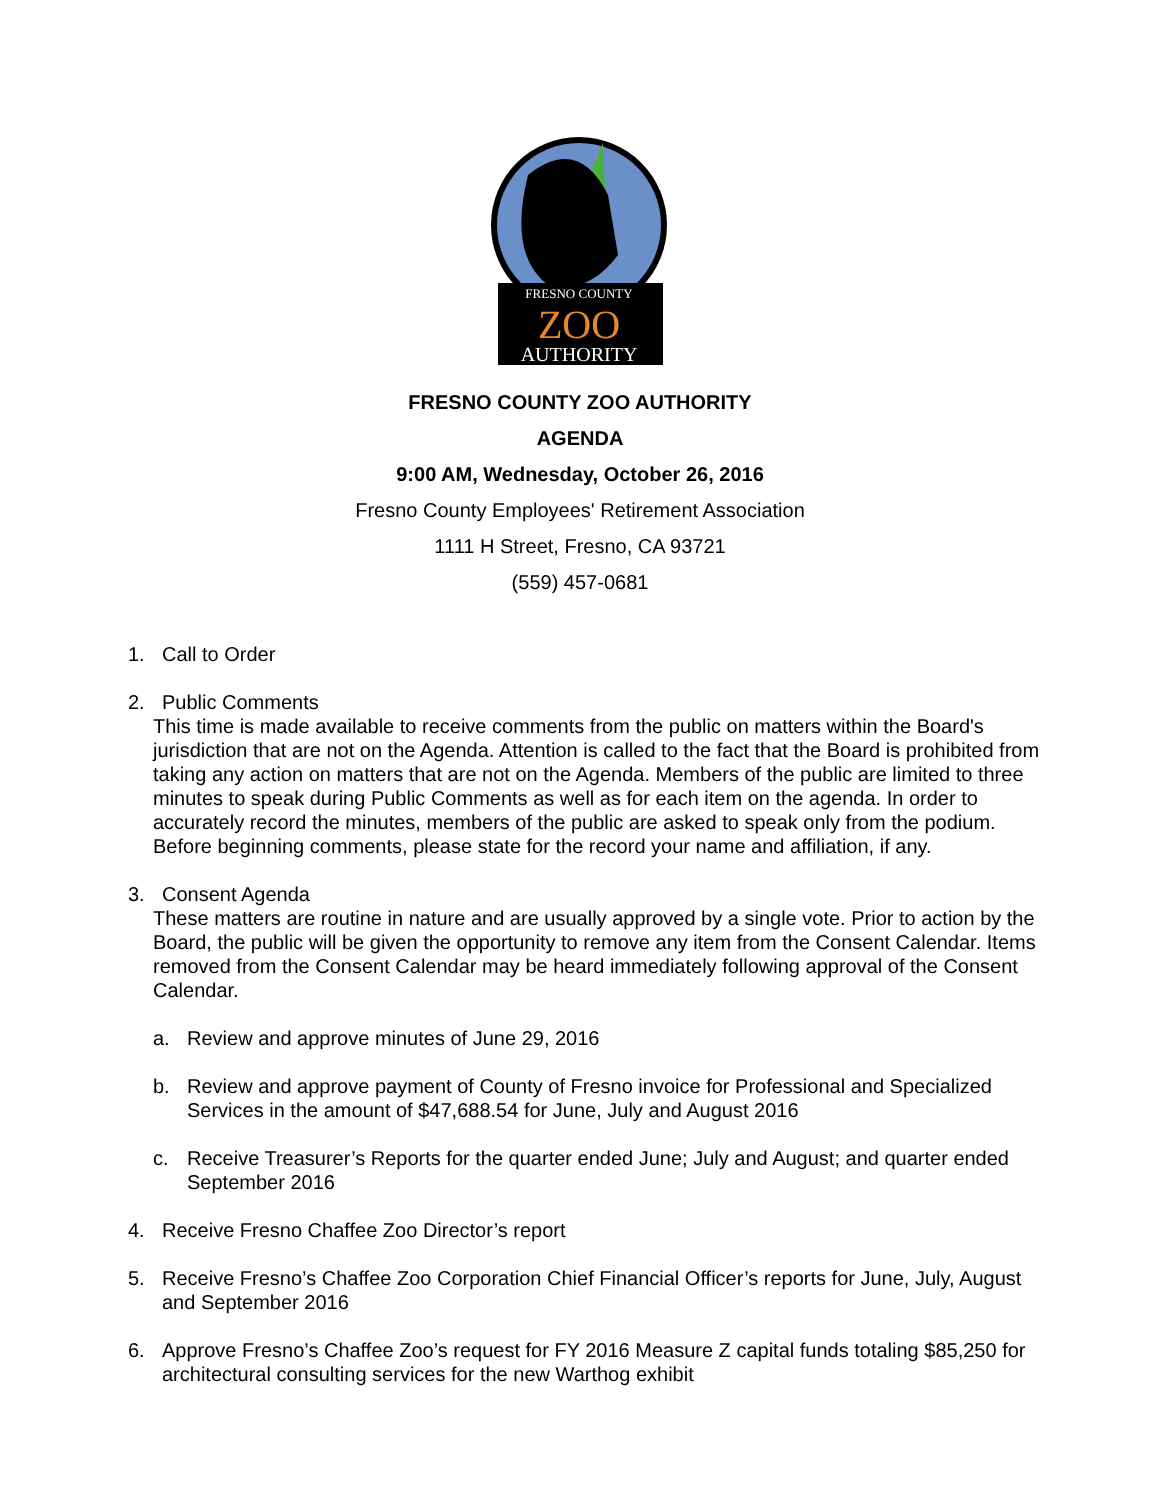FRESNO COUNTY
ZOO
AUTHORITY
FRESNO COUNTY ZOO AUTHORITY
AGENDA
9:00 AM, Wednesday, October 26, 2016
Fresno County Employees' Retirement Association
1111 H Street, Fresno, CA 93721
(559) 457-0681
1. Call to Order
2. Public Comments
This time is made available to receive comments from the public on matters within the Board's jurisdiction that are not on the Agenda. Attention is called to the fact that the Board is prohibited from taking any action on matters that are not on the Agenda. Members of the public are limited to three minutes to speak during Public Comments as well as for each item on the agenda. In order to accurately record the minutes, members of the public are asked to speak only from the podium. Before beginning comments, please state for the record your name and affiliation, if any.
3. Consent Agenda
These matters are routine in nature and are usually approved by a single vote. Prior to action by the Board, the public will be given the opportunity to remove any item from the Consent Calendar. Items removed from the Consent Calendar may be heard immediately following approval of the Consent Calendar.
a. Review and approve minutes of June 29, 2016
b. Review and approve payment of County of Fresno invoice for Professional and Specialized Services in the amount of $47,688.54 for June, July and August 2016
c. Receive Treasurer’s Reports for the quarter ended June; July and August; and quarter ended September 2016
4. Receive Fresno Chaffee Zoo Director’s report
5. Receive Fresno’s Chaffee Zoo Corporation Chief Financial Officer’s reports for June, July, August and September 2016
6. Approve Fresno’s Chaffee Zoo’s request for FY 2016 Measure Z capital funds totaling $85,250 for architectural consulting services for the new Warthog exhibit